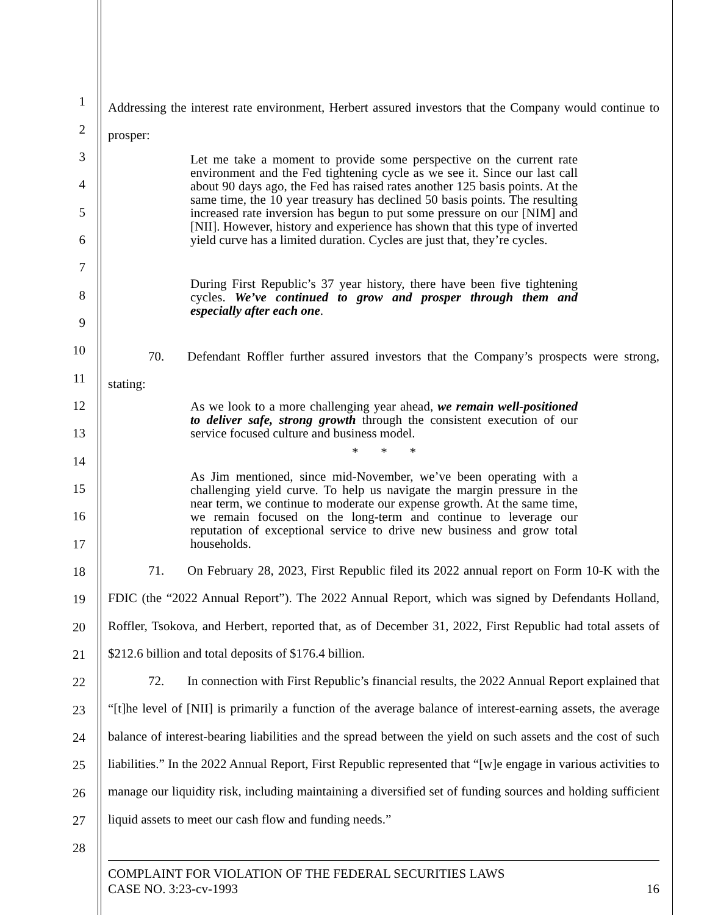1
2
3
4
5
6
7
8
9
10
11
12
13
14
15
16
17
18
19
20
21
22
23
24
25
26
27
28
Addressing the interest rate environment, Herbert assured investors that the Company would continue to prosper:
Let me take a moment to provide some perspective on the current rate environment and the Fed tightening cycle as we see it. Since our last call about 90 days ago, the Fed has raised rates another 125 basis points. At the same time, the 10 year treasury has declined 50 basis points. The resulting increased rate inversion has begun to put some pressure on our [NIM] and [NII]. However, history and experience has shown that this type of inverted yield curve has a limited duration. Cycles are just that, they’re cycles.
During First Republic’s 37 year history, there have been five tightening cycles. We’ve continued to grow and prosper through them and especially after each one.
70. Defendant Roffler further assured investors that the Company’s prospects were strong, stating:
As we look to a more challenging year ahead, we remain well-positioned to deliver safe, strong growth through the consistent execution of our service focused culture and business model.
* * *
As Jim mentioned, since mid-November, we’ve been operating with a challenging yield curve. To help us navigate the margin pressure in the near term, we continue to moderate our expense growth. At the same time, we remain focused on the long-term and continue to leverage our reputation of exceptional service to drive new business and grow total households.
71. On February 28, 2023, First Republic filed its 2022 annual report on Form 10-K with the FDIC (the “2022 Annual Report”). The 2022 Annual Report, which was signed by Defendants Holland, Roffler, Tsokova, and Herbert, reported that, as of December 31, 2022, First Republic had total assets of $212.6 billion and total deposits of $176.4 billion.
72. In connection with First Republic’s financial results, the 2022 Annual Report explained that “[t]he level of [NII] is primarily a function of the average balance of interest-earning assets, the average balance of interest-bearing liabilities and the spread between the yield on such assets and the cost of such liabilities.” In the 2022 Annual Report, First Republic represented that “[w]e engage in various activities to manage our liquidity risk, including maintaining a diversified set of funding sources and holding sufficient liquid assets to meet our cash flow and funding needs.”
COMPLAINT FOR VIOLATION OF THE FEDERAL SECURITIES LAWS
CASE NO. 3:23-cv-1993 16